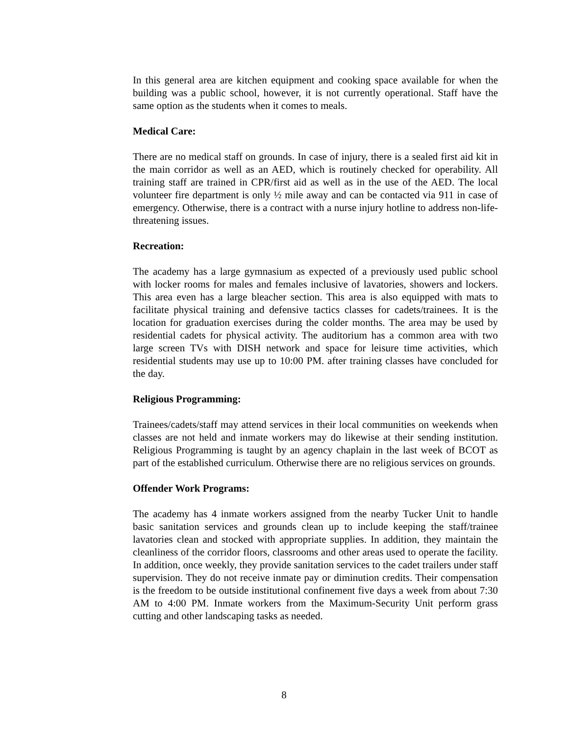In this general area are kitchen equipment and cooking space available for when the building was a public school, however, it is not currently operational. Staff have the same option as the students when it comes to meals.
Medical Care:
There are no medical staff on grounds. In case of injury, there is a sealed first aid kit in the main corridor as well as an AED, which is routinely checked for operability. All training staff are trained in CPR/first aid as well as in the use of the AED. The local volunteer fire department is only ½ mile away and can be contacted via 911 in case of emergency. Otherwise, there is a contract with a nurse injury hotline to address non-life-threatening issues.
Recreation:
The academy has a large gymnasium as expected of a previously used public school with locker rooms for males and females inclusive of lavatories, showers and lockers. This area even has a large bleacher section. This area is also equipped with mats to facilitate physical training and defensive tactics classes for cadets/trainees. It is the location for graduation exercises during the colder months. The area may be used by residential cadets for physical activity. The auditorium has a common area with two large screen TVs with DISH network and space for leisure time activities, which residential students may use up to 10:00 PM. after training classes have concluded for the day.
Religious Programming:
Trainees/cadets/staff may attend services in their local communities on weekends when classes are not held and inmate workers may do likewise at their sending institution. Religious Programming is taught by an agency chaplain in the last week of BCOT as part of the established curriculum. Otherwise there are no religious services on grounds.
Offender Work Programs:
The academy has 4 inmate workers assigned from the nearby Tucker Unit to handle basic sanitation services and grounds clean up to include keeping the staff/trainee lavatories clean and stocked with appropriate supplies. In addition, they maintain the cleanliness of the corridor floors, classrooms and other areas used to operate the facility. In addition, once weekly, they provide sanitation services to the cadet trailers under staff supervision. They do not receive inmate pay or diminution credits. Their compensation is the freedom to be outside institutional confinement five days a week from about 7:30 AM to 4:00 PM. Inmate workers from the Maximum-Security Unit perform grass cutting and other landscaping tasks as needed.
8